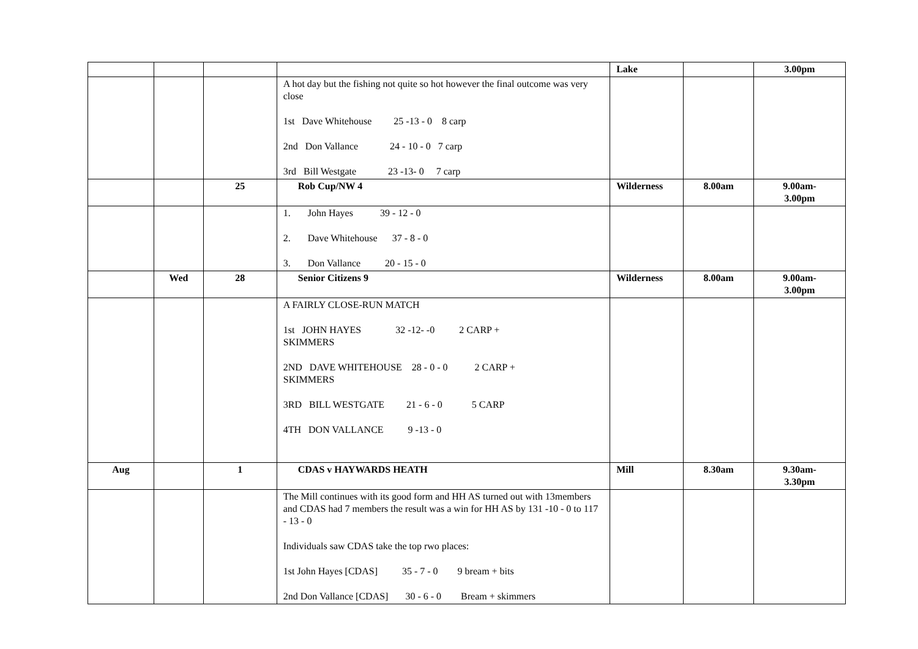| | | | | Lake | | 3.00pm |
| | | | A hot day but the fishing not quite so hot however the final outcome was very close 1st Dave Whitehouse 25 -13 - 0 8 carp 2nd Don Vallance 24 - 10 - 0 7 carp 3rd Bill Westgate 23 -13- 0 7 carp | | | |
| | | 25 | Rob Cup/NW 4 | Wilderness | 8.00am | 9.00am- 3.00pm |
| | | | 1. John Hayes 39 - 12 - 0 2. Dave Whitehouse 37 - 8 - 0 3. Don Vallance 20 - 15 - 0 | | | |
| | Wed | 28 | Senior Citizens 9 | Wilderness | 8.00am | 9.00am- 3.00pm |
| | | | A FAIRLY CLOSE-RUN MATCH 1st JOHN HAYES 32 -12- -0 2 CARP + SKIMMERS 2ND DAVE WHITEHOUSE 28 - 0 - 0 2 CARP + SKIMMERS 3RD BILL WESTGATE 21 - 6 - 0 5 CARP 4TH DON VALLANCE 9 -13 - 0 | | | |
| Aug | | 1 | CDAS v HAYWARDS HEATH | Mill | 8.30am | 9.30am- 3.30pm |
| | | | The Mill continues with its good form and HH AS turned out with 13members and CDAS had 7 members the result was a win for HH AS by 131 -10 - 0 to 117 - 13 - 0 Individuals saw CDAS take the top rwo places: 1st John Hayes [CDAS] 35 - 7 - 0 9 bream + bits 2nd Don Vallance [CDAS] 30 - 6 - 0 Bream + skimmers | | | |